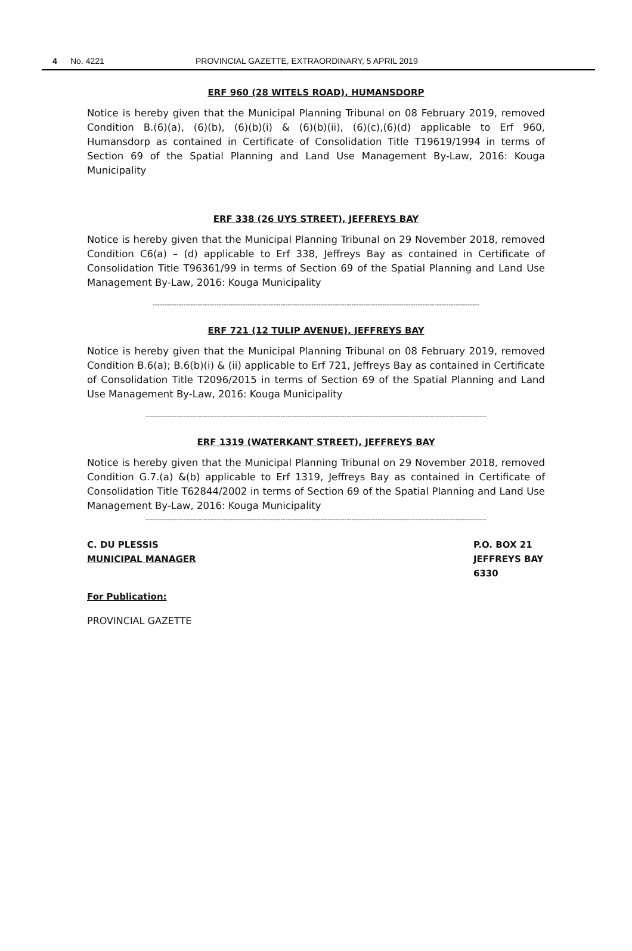4 No. 4221 PROVINCIAL GAZETTE, EXTRAORDINARY, 5 APRIL 2019
ERF 960 (28 WITELS ROAD), HUMANSDORP
Notice is hereby given that the Municipal Planning Tribunal on 08 February 2019, removed Condition B.(6)(a), (6)(b), (6)(b)(i) & (6)(b)(ii), (6)(c),(6)(d) applicable to Erf 960, Humansdorp as contained in Certificate of Consolidation Title T19619/1994 in terms of Section 69 of the Spatial Planning and Land Use Management By-Law, 2016: Kouga Municipality
ERF 338 (26 UYS STREET), JEFFREYS BAY
Notice is hereby given that the Municipal Planning Tribunal on 29 November 2018, removed Condition C6(a) – (d) applicable to Erf 338, Jeffreys Bay as contained in Certificate of Consolidation Title T96361/99 in terms of Section 69 of the Spatial Planning and Land Use Management By-Law, 2016: Kouga Municipality
------------------------------------------------------------------------------------------------------------------------------------------
ERF 721 (12 TULIP AVENUE), JEFFREYS BAY
Notice is hereby given that the Municipal Planning Tribunal on 08 February 2019, removed Condition B.6(a); B.6(b)(i) & (ii) applicable to Erf 721, Jeffreys Bay as contained in Certificate of Consolidation Title T2096/2015 in terms of Section 69 of the Spatial Planning and Land Use Management By-Law, 2016: Kouga Municipality
------------------------------------------------------------------------------------------------------------------------------------------------
ERF 1319 (WATERKANT STREET), JEFFREYS BAY
Notice is hereby given that the Municipal Planning Tribunal on 29 November 2018, removed Condition G.7.(a) &(b) applicable to Erf 1319, Jeffreys Bay as contained in Certificate of Consolidation Title T62844/2002 in terms of Section 69 of the Spatial Planning and Land Use Management By-Law, 2016: Kouga Municipality
------------------------------------------------------------------------------------------------------------------------------------------------
C. DU PLESSIS
MUNICIPAL MANAGER
P.O. BOX 21
JEFFREYS BAY
6330
For Publication:
PROVINCIAL GAZETTE